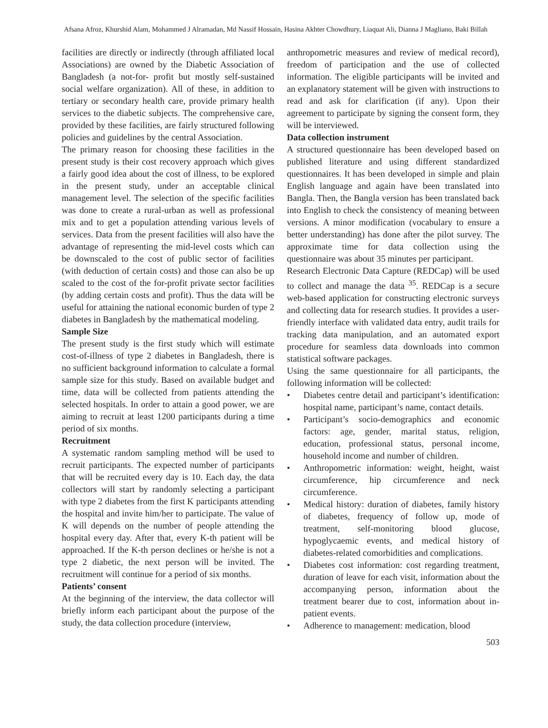Afsana Afroz, Khurshid Alam, Mohammed J Alramadan, Md Nassif Hossain, Hasina Akhter Chowdhury, Liaquat Ali, Dianna J Magliano, Baki Billah
facilities are directly or indirectly (through affiliated local Associations) are owned by the Diabetic Association of Bangladesh (a not-for- profit but mostly self-sustained social welfare organization). All of these, in addition to tertiary or secondary health care, provide primary health services to the diabetic subjects. The comprehensive care, provided by these facilities, are fairly structured following policies and guidelines by the central Association.
The primary reason for choosing these facilities in the present study is their cost recovery approach which gives a fairly good idea about the cost of illness, to be explored in the present study, under an acceptable clinical management level. The selection of the specific facilities was done to create a rural-urban as well as professional mix and to get a population attending various levels of services. Data from the present facilities will also have the advantage of representing the mid-level costs which can be downscaled to the cost of public sector of facilities (with deduction of certain costs) and those can also be up scaled to the cost of the for-profit private sector facilities (by adding certain costs and profit). Thus the data will be useful for attaining the national economic burden of type 2 diabetes in Bangladesh by the mathematical modeling.
Sample Size
The present study is the first study which will estimate cost-of-illness of type 2 diabetes in Bangladesh, there is no sufficient background information to calculate a formal sample size for this study. Based on available budget and time, data will be collected from patients attending the selected hospitals. In order to attain a good power, we are aiming to recruit at least 1200 participants during a time period of six months.
Recruitment
A systematic random sampling method will be used to recruit participants. The expected number of participants that will be recruited every day is 10. Each day, the data collectors will start by randomly selecting a participant with type 2 diabetes from the first K participants attending the hospital and invite him/her to participate. The value of K will depends on the number of people attending the hospital every day. After that, every K-th patient will be approached. If the K-th person declines or he/she is not a type 2 diabetic, the next person will be invited. The recruitment will continue for a period of six months.
Patients’ consent
At the beginning of the interview, the data collector will briefly inform each participant about the purpose of the study, the data collection procedure (interview,
anthropometric measures and review of medical record), freedom of participation and the use of collected information. The eligible participants will be invited and an explanatory statement will be given with instructions to read and ask for clarification (if any). Upon their agreement to participate by signing the consent form, they will be interviewed.
Data collection instrument
A structured questionnaire has been developed based on published literature and using different standardized questionnaires. It has been developed in simple and plain English language and again have been translated into Bangla. Then, the Bangla version has been translated back into English to check the consistency of meaning between versions. A minor modification (vocabulary to ensure a better understanding) has done after the pilot survey. The approximate time for data collection using the questionnaire was about 35 minutes per participant.
Research Electronic Data Capture (REDCap) will be used to collect and manage the data <sup>35</sup>. REDCap is a secure web-based application for constructing electronic surveys and collecting data for research studies. It provides a user-friendly interface with validated data entry, audit trails for tracking data manipulation, and an automated export procedure for seamless data downloads into common statistical software packages.
Using the same questionnaire for all participants, the following information will be collected:
• Diabetes centre detail and participant’s identification: hospital name, participant’s name, contact details.
• Participant’s socio-demographics and economic factors: age, gender, marital status, religion, education, professional status, personal income, household income and number of children.
• Anthropometric information: weight, height, waist circumference, hip circumference and neck circumference.
• Medical history: duration of diabetes, family history of diabetes, frequency of follow up, mode of treatment, self-monitoring blood glucose, hypoglycaemic events, and medical history of diabetes-related comorbidities and complications.
• Diabetes cost information: cost regarding treatment, duration of leave for each visit, information about the accompanying person, information about the treatment bearer due to cost, information about in-patient events.
• Adherence to management: medication, blood
503